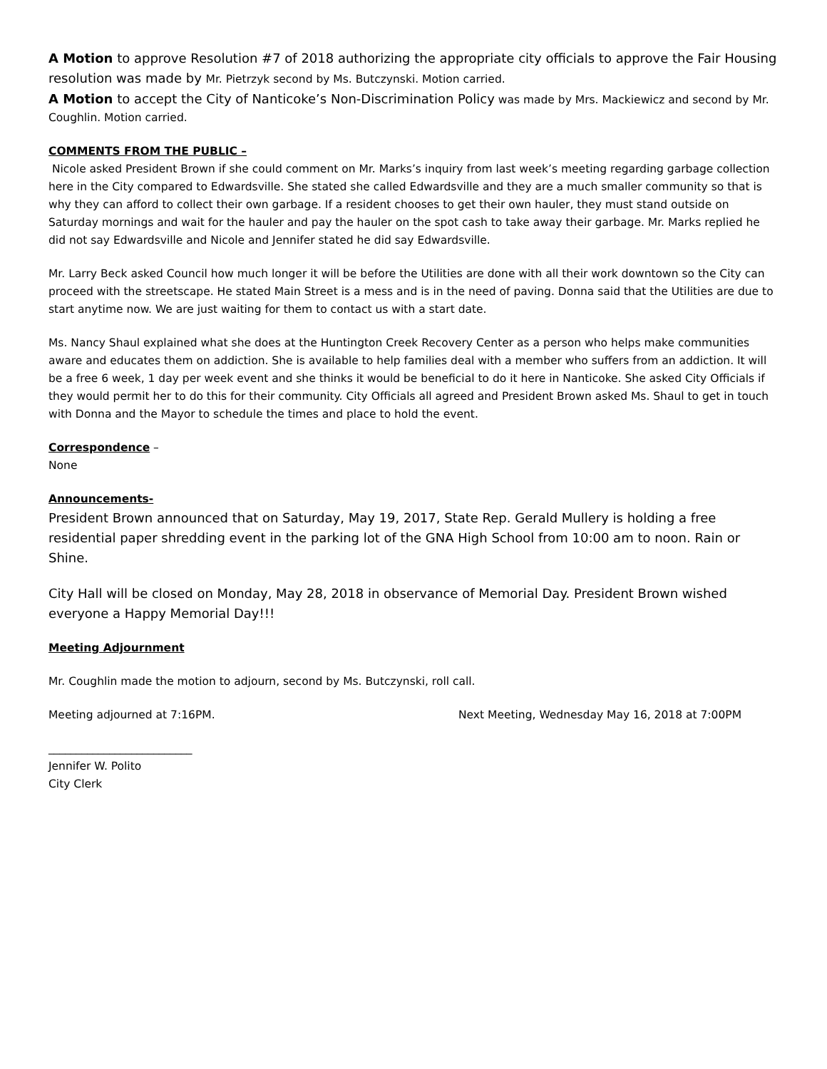A Motion to approve Resolution #7 of 2018 authorizing the appropriate city officials to approve the Fair Housing resolution was made by Mr. Pietrzyk second by Ms. Butczynski. Motion carried.
A Motion to accept the City of Nanticoke’s Non-Discrimination Policy was made by Mrs. Mackiewicz and second by Mr. Coughlin. Motion carried.
COMMENTS FROM THE PUBLIC –
Nicole asked President Brown if she could comment on Mr. Marks’s inquiry from last week’s meeting regarding garbage collection here in the City compared to Edwardsville. She stated she called Edwardsville and they are a much smaller community so that is why they can afford to collect their own garbage. If a resident chooses to get their own hauler, they must stand outside on Saturday mornings and wait for the hauler and pay the hauler on the spot cash to take away their garbage. Mr. Marks replied he did not say Edwardsville and Nicole and Jennifer stated he did say Edwardsville.
Mr. Larry Beck asked Council how much longer it will be before the Utilities are done with all their work downtown so the City can proceed with the streetscape. He stated Main Street is a mess and is in the need of paving. Donna said that the Utilities are due to start anytime now. We are just waiting for them to contact us with a start date.
Ms. Nancy Shaul explained what she does at the Huntington Creek Recovery Center as a person who helps make communities aware and educates them on addiction. She is available to help families deal with a member who suffers from an addiction. It will be a free 6 week, 1 day per week event and she thinks it would be beneficial to do it here in Nanticoke. She asked City Officials if they would permit her to do this for their community. City Officials all agreed and President Brown asked Ms. Shaul to get in touch with Donna and the Mayor to schedule the times and place to hold the event.
Correspondence –
None
Announcements-
President Brown announced that on Saturday, May 19, 2017, State Rep. Gerald Mullery is holding a free residential paper shredding event in the parking lot of the GNA High School from 10:00 am to noon. Rain or Shine.
City Hall will be closed on Monday, May 28, 2018 in observance of Memorial Day. President Brown wished everyone a Happy Memorial Day!!!
Meeting Adjournment
Mr. Coughlin made the motion to adjourn, second by Ms. Butczynski, roll call.
Meeting adjourned at 7:16PM. Next Meeting, Wednesday May 16, 2018 at 7:00PM
__________________________
Jennifer W. Polito
City Clerk